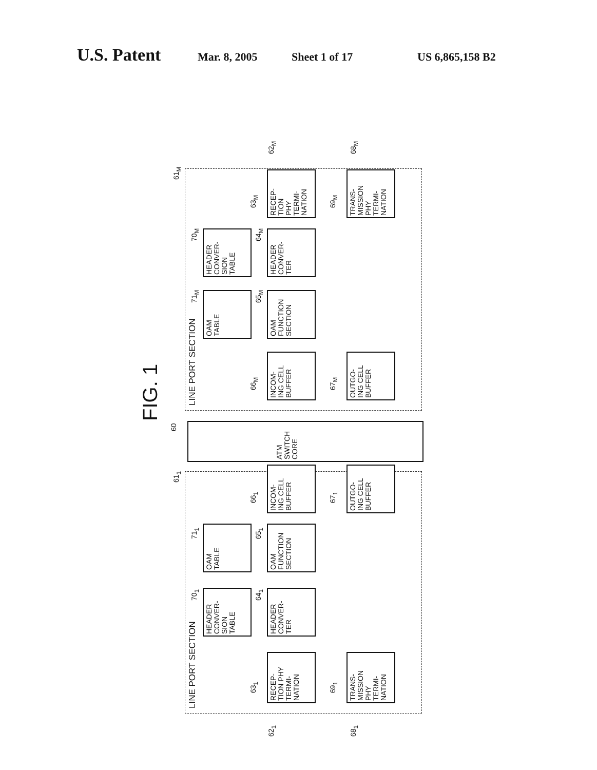U.S. Patent Mar. 8, 2005 Sheet 1 of 17 US 6,865,158 B2
FIG. 1
LINE PORT SECTION
61<sub>1</sub>
RECEP-
TION PHY
TERMI-
NATION
63<sub>1</sub>
TRANS-
MISSION
PHY
TERMI-
NATION
69<sub>1</sub>
HEADER
CONVER-
SION
TABLE
70<sub>1</sub>
HEADER
CONVER-
TER
64<sub>1</sub>
OAM
TABLE
71<sub>1</sub>
OAM
FUNCTION
SECTION
65<sub>1</sub>
INCOM-
ING CELL
BUFFER
66<sub>1</sub>
OUTGO-
ING CELL
BUFFER
67<sub>1</sub>
62<sub>1</sub>
68<sub>1</sub>
ATM
SWITCH
CORE
60
LINE PORT SECTION
61<sub>M</sub>
INCOM-
ING CELL
BUFFER
66<sub>M</sub>
OUTGO-
ING CELL
BUFFER
67<sub>M</sub>
OAM
TABLE
71<sub>M</sub>
OAM
FUNCTION
SECTION
65<sub>M</sub>
HEADER
CONVER-
SION
TABLE
70<sub>M</sub>
HEADER
CONVER-
TER
64<sub>M</sub>
RECEP-
TION
PHY
TERMI-
NATION
63<sub>M</sub>
TRANS-
MISSION
PHY
TERMI-
NATION
69<sub>M</sub>
62<sub>M</sub>
68<sub>M</sub>